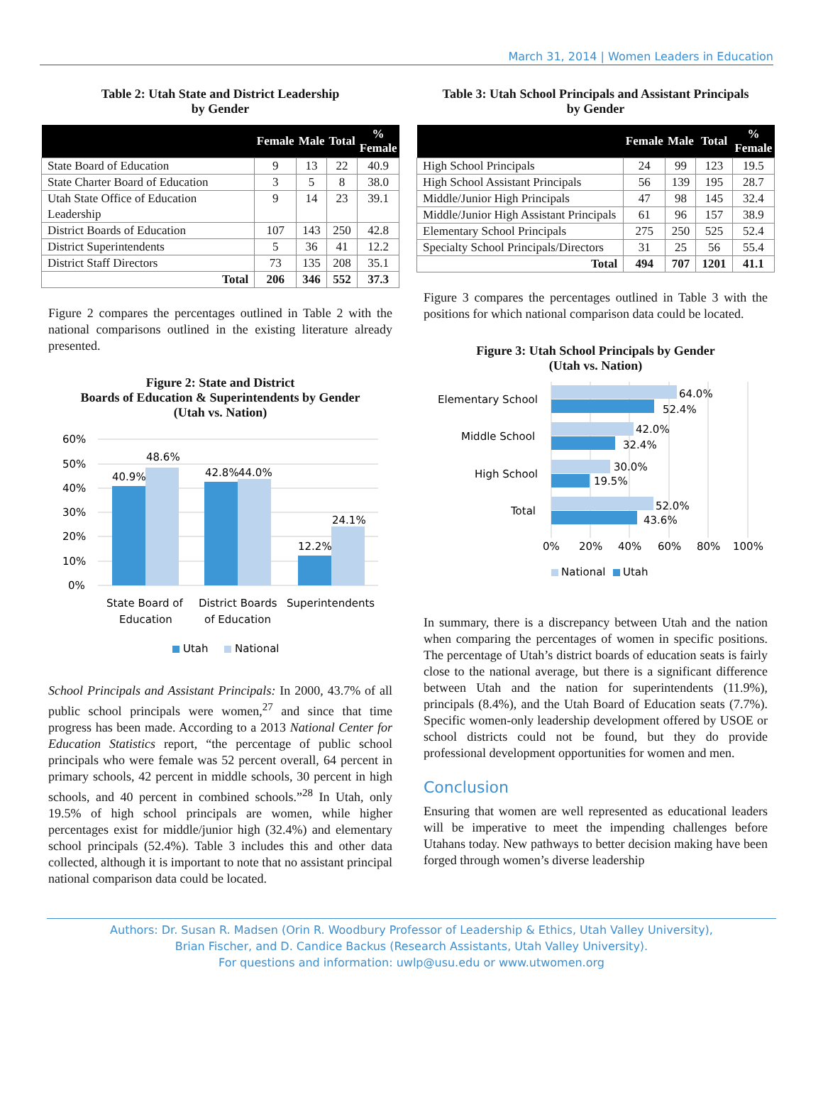March 31, 2014 | Women Leaders in Education
Table 2: Utah State and District Leadership
by Gender
| | Female | Male | Total | % Female |
| --- | --- | --- | --- | --- |
| State Board of Education | 9 | 13 | 22 | 40.9 |
| State Charter Board of Education | 3 | 5 | 8 | 38.0 |
| Utah State Office of Education Leadership | 9 | 14 | 23 | 39.1 |
| District Boards of Education | 107 | 143 | 250 | 42.8 |
| District Superintendents | 5 | 36 | 41 | 12.2 |
| District Staff Directors | 73 | 135 | 208 | 35.1 |
| Total | 206 | 346 | 552 | 37.3 |
Figure 2 compares the percentages outlined in Table 2 with the national comparisons outlined in the existing literature already presented.
Figure 2: State and District
Boards of Education & Superintendents by Gender
(Utah vs. Nation)
60%
50%
40%
30%
20%
10%
0%
40.9%
48.6%
42.8%
44.0%
12.2%
24.1%
State Board of
Education
District Boards
of Education
Superintendents
Utah
National
School Principals and Assistant Principals: In 2000, 43.7% of all public school principals were women,<sup>27</sup> and since that time progress has been made. According to a 2013 National Center for Education Statistics report, “the percentage of public school principals who were female was 52 percent overall, 64 percent in primary schools, 42 percent in middle schools, 30 percent in high schools, and 40 percent in combined schools.”<sup>28</sup> In Utah, only 19.5% of high school principals are women, while higher percentages exist for middle/junior high (32.4%) and elementary school principals (52.4%). Table 3 includes this and other data collected, although it is important to note that no assistant principal national comparison data could be located.
Table 3: Utah School Principals and Assistant Principals
by Gender
| | Female | Male | Total | % Female |
| --- | --- | --- | --- | --- |
| High School Principals | 24 | 99 | 123 | 19.5 |
| High School Assistant Principals | 56 | 139 | 195 | 28.7 |
| Middle/Junior High Principals | 47 | 98 | 145 | 32.4 |
| Middle/Junior High Assistant Principals | 61 | 96 | 157 | 38.9 |
| Elementary School Principals | 275 | 250 | 525 | 52.4 |
| Specialty School Principals/Directors | 31 | 25 | 56 | 55.4 |
| Total | 494 | 707 | 1201 | 41.1 |
Figure 3 compares the percentages outlined in Table 3 with the positions for which national comparison data could be located.
Figure 3: Utah School Principals by Gender
(Utah vs. Nation)
Elementary School
Middle School
High School
Total
64.0%
52.4%
42.0%
32.4%
30.0%
19.5%
52.0%
43.6%
0%
20%
40%
60%
80%
100%
National
Utah
In summary, there is a discrepancy between Utah and the nation when comparing the percentages of women in specific positions. The percentage of Utah’s district boards of education seats is fairly close to the national average, but there is a significant difference between Utah and the nation for superintendents (11.9%), principals (8.4%), and the Utah Board of Education seats (7.7%). Specific women-only leadership development offered by USOE or school districts could not be found, but they do provide professional development opportunities for women and men.
Conclusion
Ensuring that women are well represented as educational leaders will be imperative to meet the impending challenges before Utahans today. New pathways to better decision making have been forged through women’s diverse leadership
Authors: Dr. Susan R. Madsen (Orin R. Woodbury Professor of Leadership & Ethics, Utah Valley University),
Brian Fischer, and D. Candice Backus (Research Assistants, Utah Valley University).
For questions and information: uwlp@usu.edu or www.utwomen.org